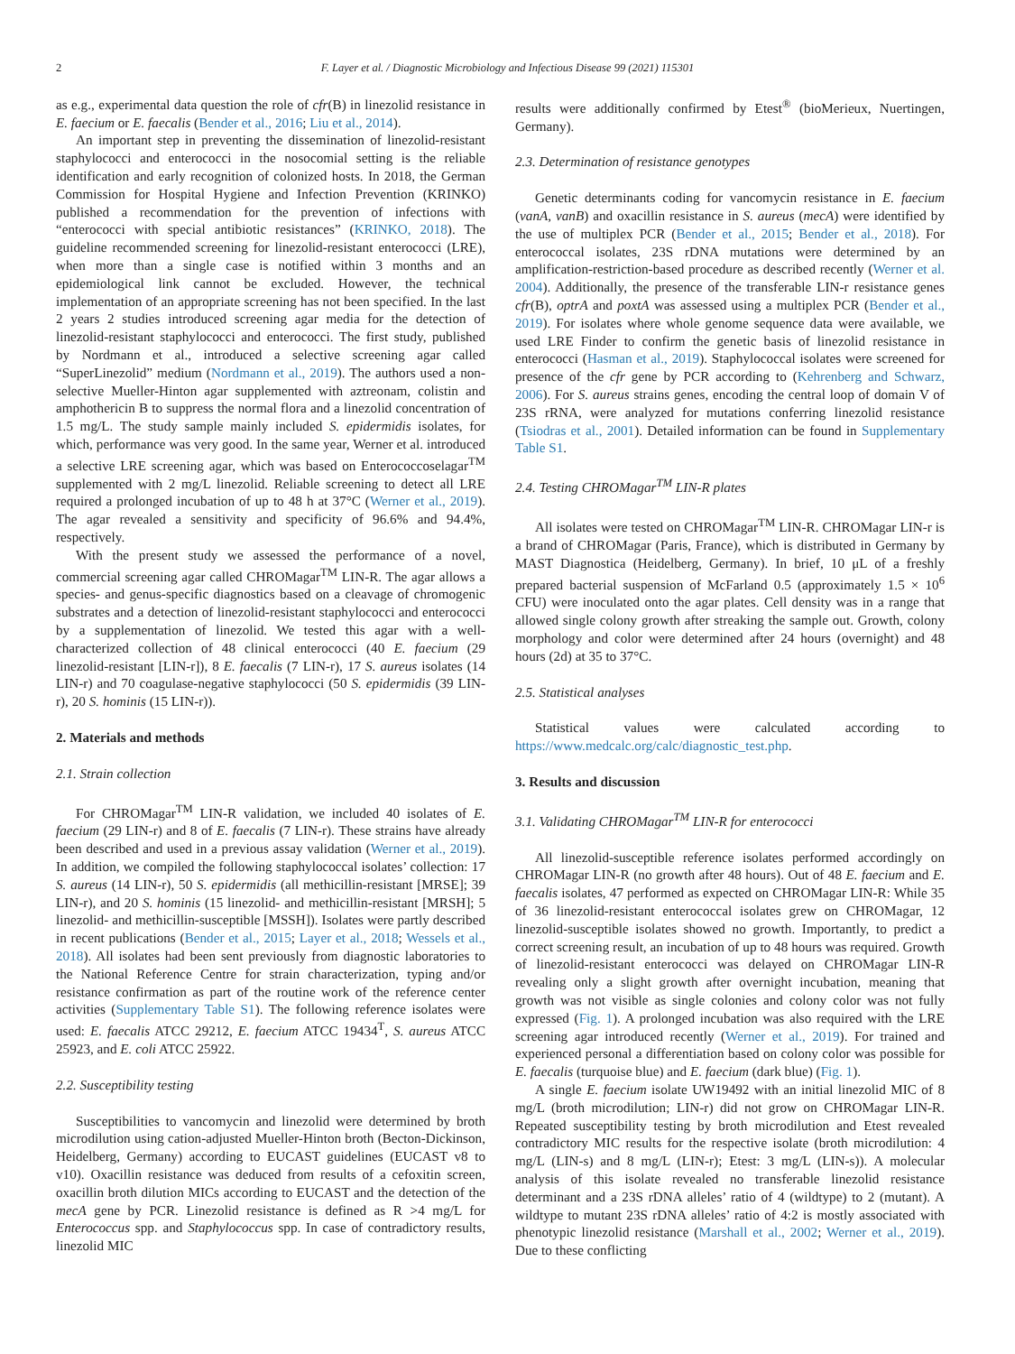2 F. Layer et al. / Diagnostic Microbiology and Infectious Disease 99 (2021) 115301
as e.g., experimental data question the role of cfr(B) in linezolid resistance in E. faecium or E. faecalis (Bender et al., 2016; Liu et al., 2014).
An important step in preventing the dissemination of linezolid-resistant staphylococci and enterococci in the nosocomial setting is the reliable identification and early recognition of colonized hosts. In 2018, the German Commission for Hospital Hygiene and Infection Prevention (KRINKO) published a recommendation for the prevention of infections with “enterococci with special antibiotic resistances” (KRINKO, 2018). The guideline recommended screening for linezolid-resistant enterococci (LRE), when more than a single case is notified within 3 months and an epidemiological link cannot be excluded. However, the technical implementation of an appropriate screening has not been specified. In the last 2 years 2 studies introduced screening agar media for the detection of linezolid-resistant staphylococci and enterococci. The first study, published by Nordmann et al., introduced a selective screening agar called “SuperLinezolid” medium (Nordmann et al., 2019). The authors used a non-selective Mueller-Hinton agar supplemented with aztreonam, colistin and amphothericin B to suppress the normal flora and a linezolid concentration of 1.5 mg/L. The study sample mainly included S. epidermidis isolates, for which, performance was very good. In the same year, Werner et al. introduced a selective LRE screening agar, which was based on Enterococcoselagar<sup>TM</sup> supplemented with 2 mg/L linezolid. Reliable screening to detect all LRE required a prolonged incubation of up to 48 h at 37°C (Werner et al., 2019). The agar revealed a sensitivity and specificity of 96.6% and 94.4%, respectively.
With the present study we assessed the performance of a novel, commercial screening agar called CHROMagar<sup>TM</sup> LIN-R. The agar allows a species- and genus-specific diagnostics based on a cleavage of chromogenic substrates and a detection of linezolid-resistant staphylococci and enterococci by a supplementation of linezolid. We tested this agar with a well-characterized collection of 48 clinical enterococci (40 E. faecium (29 linezolid-resistant [LIN-r]), 8 E. faecalis (7 LIN-r), 17 S. aureus isolates (14 LIN-r) and 70 coagulase-negative staphylococci (50 S. epidermidis (39 LIN-r), 20 S. hominis (15 LIN-r)).
2. Materials and methods
2.1. Strain collection
For CHROMagar<sup>TM</sup> LIN-R validation, we included 40 isolates of E. faecium (29 LIN-r) and 8 of E. faecalis (7 LIN-r). These strains have already been described and used in a previous assay validation (Werner et al., 2019). In addition, we compiled the following staphylococcal isolates’ collection: 17 S. aureus (14 LIN-r), 50 S. epidermidis (all methicillin-resistant [MRSE]; 39 LIN-r), and 20 S. hominis (15 linezolid- and methicillin-resistant [MRSH]; 5 linezolid- and methicillin-susceptible [MSSH]). Isolates were partly described in recent publications (Bender et al., 2015; Layer et al., 2018; Wessels et al., 2018). All isolates had been sent previously from diagnostic laboratories to the National Reference Centre for strain characterization, typing and/or resistance confirmation as part of the routine work of the reference center activities (Supplementary Table S1). The following reference isolates were used: E. faecalis ATCC 29212, E. faecium ATCC 19434<sup>T</sup>, S. aureus ATCC 25923, and E. coli ATCC 25922.
2.2. Susceptibility testing
Susceptibilities to vancomycin and linezolid were determined by broth microdilution using cation-adjusted Mueller-Hinton broth (Becton-Dickinson, Heidelberg, Germany) according to EUCAST guidelines (EUCAST v8 to v10). Oxacillin resistance was deduced from results of a cefoxitin screen, oxacillin broth dilution MICs according to EUCAST and the detection of the mecA gene by PCR. Linezolid resistance is defined as R >4 mg/L for Enterococcus spp. and Staphylococcus spp. In case of contradictory results, linezolid MIC
results were additionally confirmed by Etest<sup>®</sup> (bioMerieux, Nuertingen, Germany).
2.3. Determination of resistance genotypes
Genetic determinants coding for vancomycin resistance in E. faecium (vanA, vanB) and oxacillin resistance in S. aureus (mecA) were identified by the use of multiplex PCR (Bender et al., 2015; Bender et al., 2018). For enterococcal isolates, 23S rDNA mutations were determined by an amplification-restriction-based procedure as described recently (Werner et al. 2004). Additionally, the presence of the transferable LIN-r resistance genes cfr(B), optrA and poxtA was assessed using a multiplex PCR (Bender et al., 2019). For isolates where whole genome sequence data were available, we used LRE Finder to confirm the genetic basis of linezolid resistance in enterococci (Hasman et al., 2019). Staphylococcal isolates were screened for presence of the cfr gene by PCR according to (Kehrenberg and Schwarz, 2006). For S. aureus strains genes, encoding the central loop of domain V of 23S rRNA, were analyzed for mutations conferring linezolid resistance (Tsiodras et al., 2001). Detailed information can be found in Supplementary Table S1.
2.4. Testing CHROMagar<sup>TM</sup> LIN-R plates
All isolates were tested on CHROMagar<sup>TM</sup> LIN-R. CHROMagar LIN-r is a brand of CHROMagar (Paris, France), which is distributed in Germany by MAST Diagnostica (Heidelberg, Germany). In brief, 10 μL of a freshly prepared bacterial suspension of McFarland 0.5 (approximately 1.5 × 10<sup>6</sup> CFU) were inoculated onto the agar plates. Cell density was in a range that allowed single colony growth after streaking the sample out. Growth, colony morphology and color were determined after 24 hours (overnight) and 48 hours (2d) at 35 to 37°C.
2.5. Statistical analyses
Statistical values were calculated according to https://www.medcalc.org/calc/diagnostic_test.php.
3. Results and discussion
3.1. Validating CHROMagar<sup>TM</sup> LIN-R for enterococci
All linezolid-susceptible reference isolates performed accordingly on CHROMagar LIN-R (no growth after 48 hours). Out of 48 E. faecium and E. faecalis isolates, 47 performed as expected on CHROMagar LIN-R: While 35 of 36 linezolid-resistant enterococcal isolates grew on CHROMagar, 12 linezolid-susceptible isolates showed no growth. Importantly, to predict a correct screening result, an incubation of up to 48 hours was required. Growth of linezolid-resistant enterococci was delayed on CHROMagar LIN-R revealing only a slight growth after overnight incubation, meaning that growth was not visible as single colonies and colony color was not fully expressed (Fig. 1). A prolonged incubation was also required with the LRE screening agar introduced recently (Werner et al., 2019). For trained and experienced personal a differentiation based on colony color was possible for E. faecalis (turquoise blue) and E. faecium (dark blue) (Fig. 1).
A single E. faecium isolate UW19492 with an initial linezolid MIC of 8 mg/L (broth microdilution; LIN-r) did not grow on CHROMagar LIN-R. Repeated susceptibility testing by broth microdilution and Etest revealed contradictory MIC results for the respective isolate (broth microdilution: 4 mg/L (LIN-s) and 8 mg/L (LIN-r); Etest: 3 mg/L (LIN-s)). A molecular analysis of this isolate revealed no transferable linezolid resistance determinant and a 23S rDNA alleles’ ratio of 4 (wildtype) to 2 (mutant). A wildtype to mutant 23S rDNA alleles’ ratio of 4:2 is mostly associated with phenotypic linezolid resistance (Marshall et al., 2002; Werner et al., 2019). Due to these conflicting